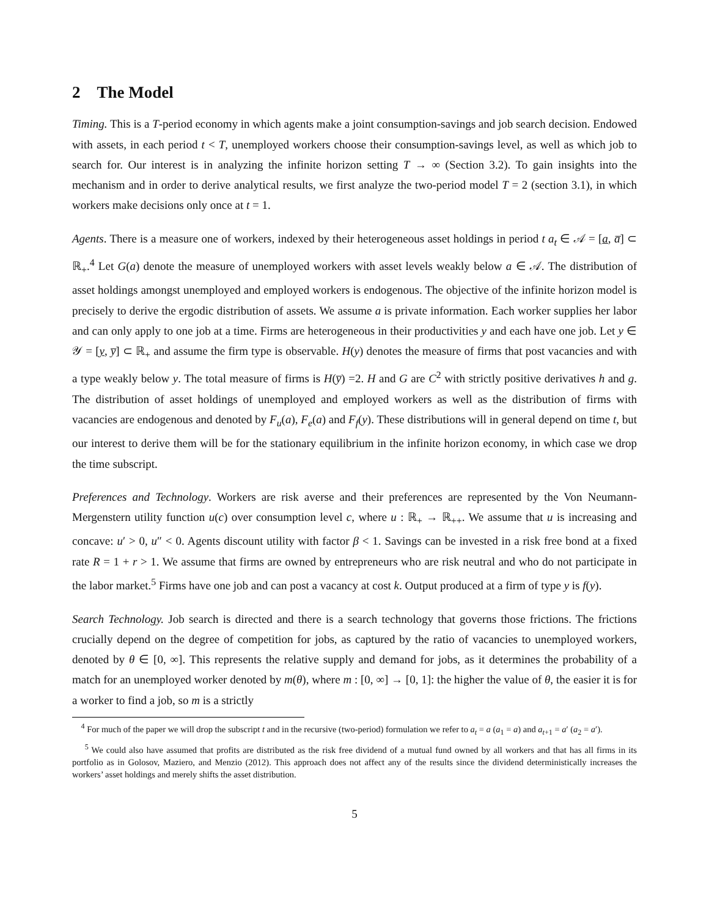2 The Model
Timing. This is a T-period economy in which agents make a joint consumption-savings and job search decision. Endowed with assets, in each period t < T, unemployed workers choose their consumption-savings level, as well as which job to search for. Our interest is in analyzing the infinite horizon setting T → ∞ (Section 3.2). To gain insights into the mechanism and in order to derive analytical results, we first analyze the two-period model T = 2 (section 3.1), in which workers make decisions only once at t = 1.
Agents. There is a measure one of workers, indexed by their heterogeneous asset holdings in period t a<sub>t</sub> ∈ 𝒜 = [a, a̅] ⊂ ℝ<sub>+</sub>.<sup>4</sup> Let G(a) denote the measure of unemployed workers with asset levels weakly below a ∈ 𝒜. The distribution of asset holdings amongst unemployed and employed workers is endogenous. The objective of the infinite horizon model is precisely to derive the ergodic distribution of assets. We assume a is private information. Each worker supplies her labor and can only apply to one job at a time. Firms are heterogeneous in their productivities y and each have one job. Let y ∈ 𝒴 = [y, y̅] ⊂ ℝ<sub>+</sub> and assume the firm type is observable. H(y) denotes the measure of firms that post vacancies and with a type weakly below y. The total measure of firms is H(y̅) =2. H and G are C<sup>2</sup> with strictly positive derivatives h and g. The distribution of asset holdings of unemployed and employed workers as well as the distribution of firms with vacancies are endogenous and denoted by F<sub>u</sub>(a), F<sub>e</sub>(a) and F<sub>f</sub>(y). These distributions will in general depend on time t, but our interest to derive them will be for the stationary equilibrium in the infinite horizon economy, in which case we drop the time subscript.
Preferences and Technology. Workers are risk averse and their preferences are represented by the Von Neumann-Mergenstern utility function u(c) over consumption level c, where u : ℝ<sub>+</sub> → ℝ<sub>++</sub>. We assume that u is increasing and concave: u′ > 0, u″ < 0. Agents discount utility with factor β < 1. Savings can be invested in a risk free bond at a fixed rate R = 1 + r > 1. We assume that firms are owned by entrepreneurs who are risk neutral and who do not participate in the labor market.<sup>5</sup> Firms have one job and can post a vacancy at cost k. Output produced at a firm of type y is f(y).
Search Technology. Job search is directed and there is a search technology that governs those frictions. The frictions crucially depend on the degree of competition for jobs, as captured by the ratio of vacancies to unemployed workers, denoted by θ ∈ [0, ∞]. This represents the relative supply and demand for jobs, as it determines the probability of a match for an unemployed worker denoted by m(θ), where m : [0, ∞] → [0, 1]: the higher the value of θ, the easier it is for a worker to find a job, so m is a strictly
<sup>4</sup> For much of the paper we will drop the subscript t and in the recursive (two-period) formulation we refer to a<sub>t</sub> = a (a<sub>1</sub> = a) and a<sub>t+1</sub> = a′ (a<sub>2</sub> = a′).
<sup>5</sup> We could also have assumed that profits are distributed as the risk free dividend of a mutual fund owned by all workers and that has all firms in its portfolio as in Golosov, Maziero, and Menzio (2012). This approach does not affect any of the results since the dividend deterministically increases the workers’ asset holdings and merely shifts the asset distribution.
5